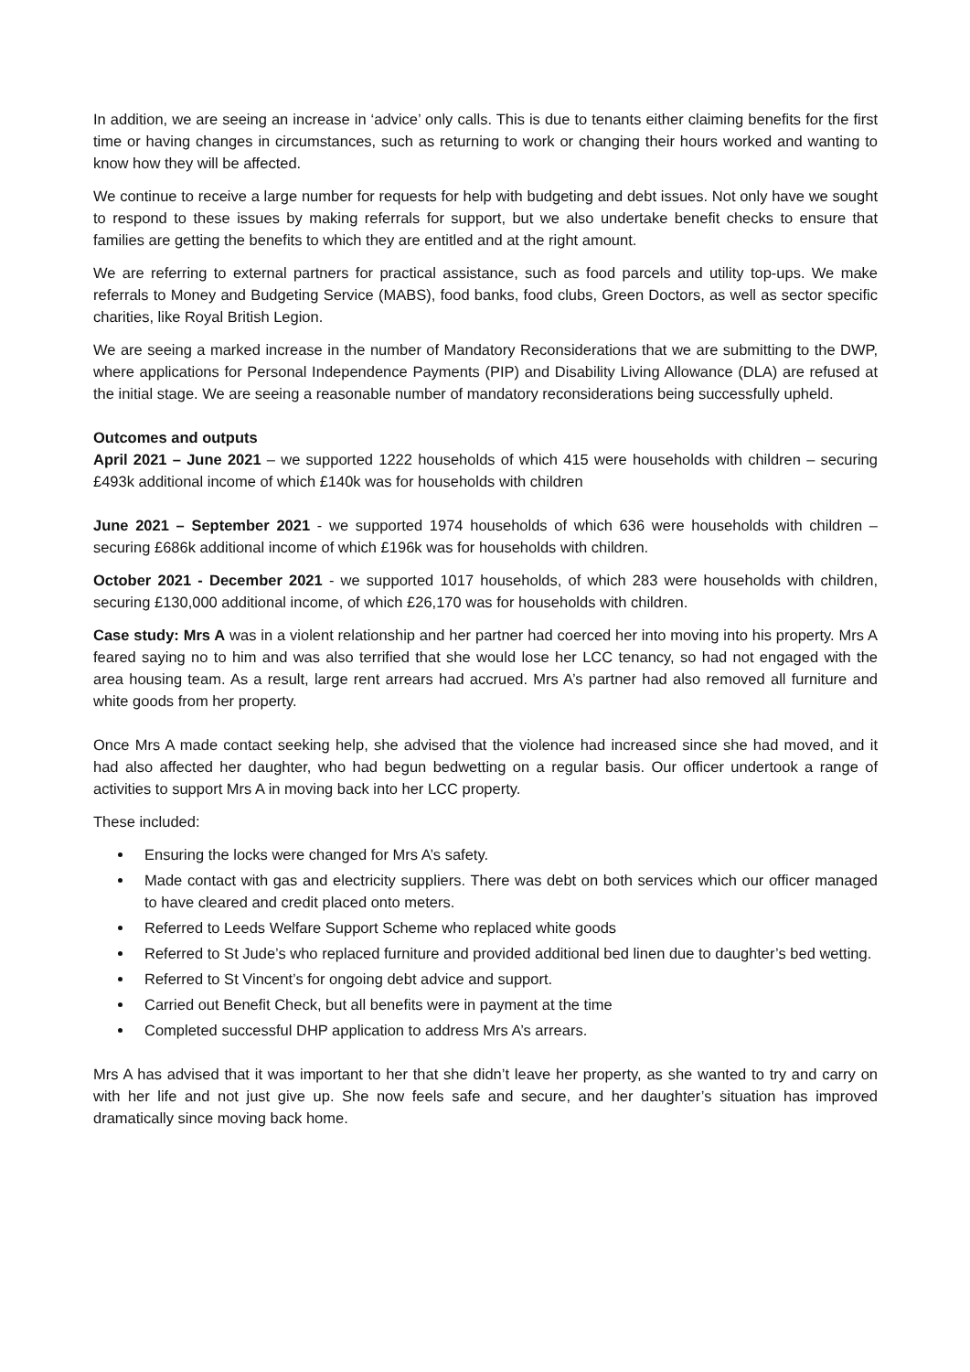In addition, we are seeing an increase in ‘advice’ only calls. This is due to tenants either claiming benefits for the first time or having changes in circumstances, such as returning to work or changing their hours worked and wanting to know how they will be affected.
We continue to receive a large number for requests for help with budgeting and debt issues. Not only have we sought to respond to these issues by making referrals for support, but we also undertake benefit checks to ensure that families are getting the benefits to which they are entitled and at the right amount.
We are referring to external partners for practical assistance, such as food parcels and utility top-ups. We make referrals to Money and Budgeting Service (MABS), food banks, food clubs, Green Doctors, as well as sector specific charities, like Royal British Legion.
We are seeing a marked increase in the number of Mandatory Reconsiderations that we are submitting to the DWP, where applications for Personal Independence Payments (PIP) and Disability Living Allowance (DLA) are refused at the initial stage. We are seeing a reasonable number of mandatory reconsiderations being successfully upheld.
Outcomes and outputs
April 2021 – June 2021 – we supported 1222 households of which 415 were households with children – securing £493k additional income of which £140k was for households with children
June 2021 – September 2021 - we supported 1974 households of which 636 were households with children – securing £686k additional income of which £196k was for households with children.
October 2021 - December 2021 - we supported 1017 households, of which 283 were households with children, securing £130,000 additional income, of which £26,170 was for households with children.
Case study: Mrs A was in a violent relationship and her partner had coerced her into moving into his property. Mrs A feared saying no to him and was also terrified that she would lose her LCC tenancy, so had not engaged with the area housing team. As a result, large rent arrears had accrued. Mrs A’s partner had also removed all furniture and white goods from her property.
Once Mrs A made contact seeking help, she advised that the violence had increased since she had moved, and it had also affected her daughter, who had begun bedwetting on a regular basis. Our officer undertook a range of activities to support Mrs A in moving back into her LCC property.
These included:
Ensuring the locks were changed for Mrs A’s safety.
Made contact with gas and electricity suppliers. There was debt on both services which our officer managed to have cleared and credit placed onto meters.
Referred to Leeds Welfare Support Scheme who replaced white goods
Referred to St Jude’s who replaced furniture and provided additional bed linen due to daughter’s bed wetting.
Referred to St Vincent’s for ongoing debt advice and support.
Carried out Benefit Check, but all benefits were in payment at the time
Completed successful DHP application to address Mrs A’s arrears.
Mrs A has advised that it was important to her that she didn’t leave her property, as she wanted to try and carry on with her life and not just give up. She now feels safe and secure, and her daughter’s situation has improved dramatically since moving back home.